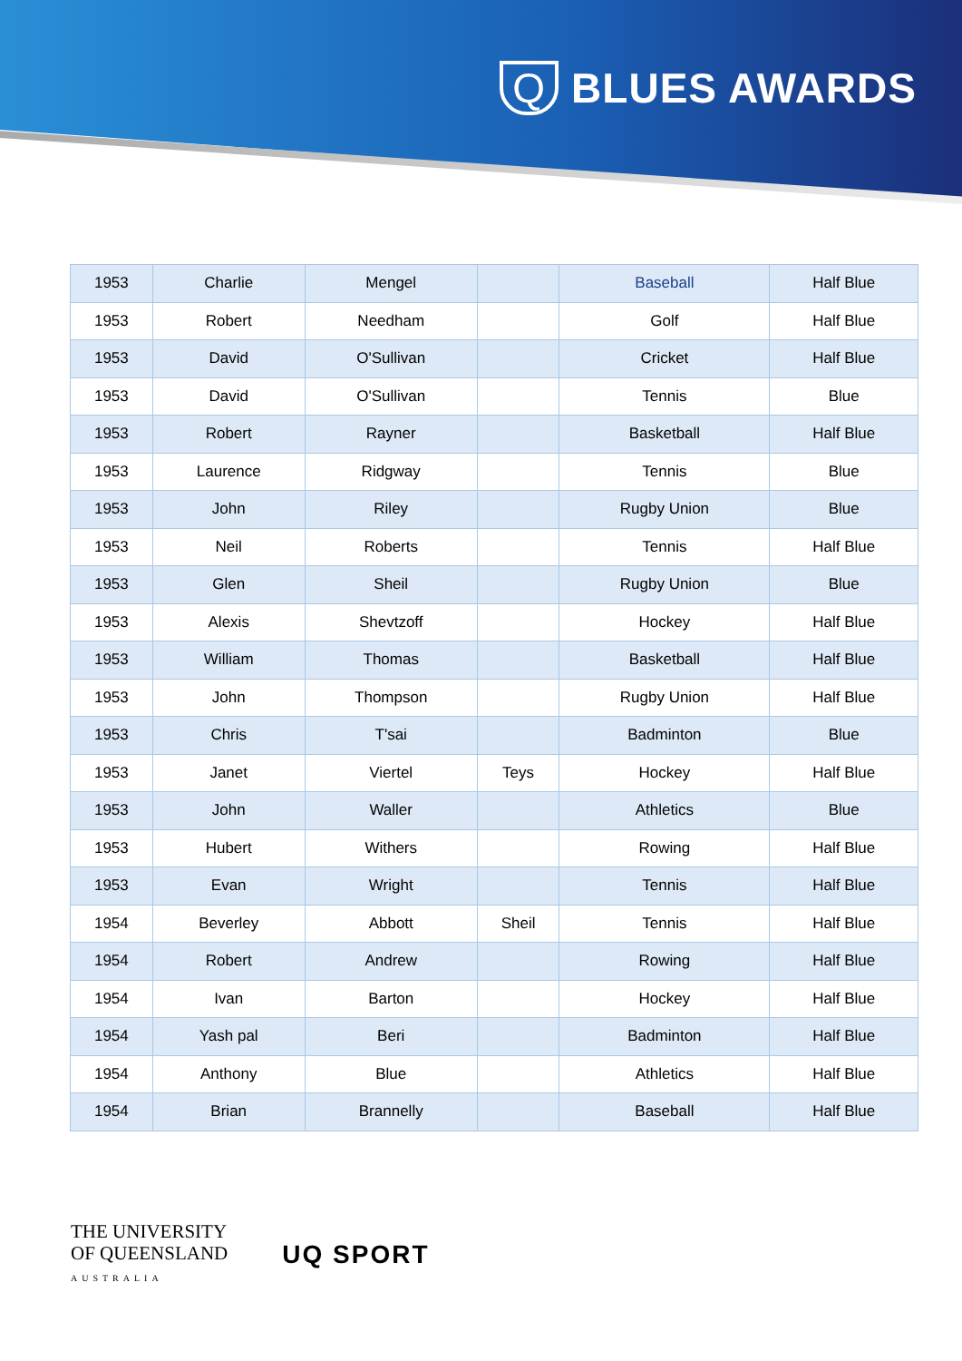Q BLUES AWARDS
| 1953 | Charlie | Mengel | | Baseball | Half Blue |
| 1953 | Robert | Needham | | Golf | Half Blue |
| 1953 | David | O'Sullivan | | Cricket | Half Blue |
| 1953 | David | O'Sullivan | | Tennis | Blue |
| 1953 | Robert | Rayner | | Basketball | Half Blue |
| 1953 | Laurence | Ridgway | | Tennis | Blue |
| 1953 | John | Riley | | Rugby Union | Blue |
| 1953 | Neil | Roberts | | Tennis | Half Blue |
| 1953 | Glen | Sheil | | Rugby Union | Blue |
| 1953 | Alexis | Shevtzoff | | Hockey | Half Blue |
| 1953 | William | Thomas | | Basketball | Half Blue |
| 1953 | John | Thompson | | Rugby Union | Half Blue |
| 1953 | Chris | T'sai | | Badminton | Blue |
| 1953 | Janet | Viertel | Teys | Hockey | Half Blue |
| 1953 | John | Waller | | Athletics | Blue |
| 1953 | Hubert | Withers | | Rowing | Half Blue |
| 1953 | Evan | Wright | | Tennis | Half Blue |
| 1954 | Beverley | Abbott | Sheil | Tennis | Half Blue |
| 1954 | Robert | Andrew | | Rowing | Half Blue |
| 1954 | Ivan | Barton | | Hockey | Half Blue |
| 1954 | Yash pal | Beri | | Badminton | Half Blue |
| 1954 | Anthony | Blue | | Athletics | Half Blue |
| 1954 | Brian | Brannelly | | Baseball | Half Blue |
THE UNIVERSITY
OF QUEENSLAND
AUSTRALIA
UQ SPORT